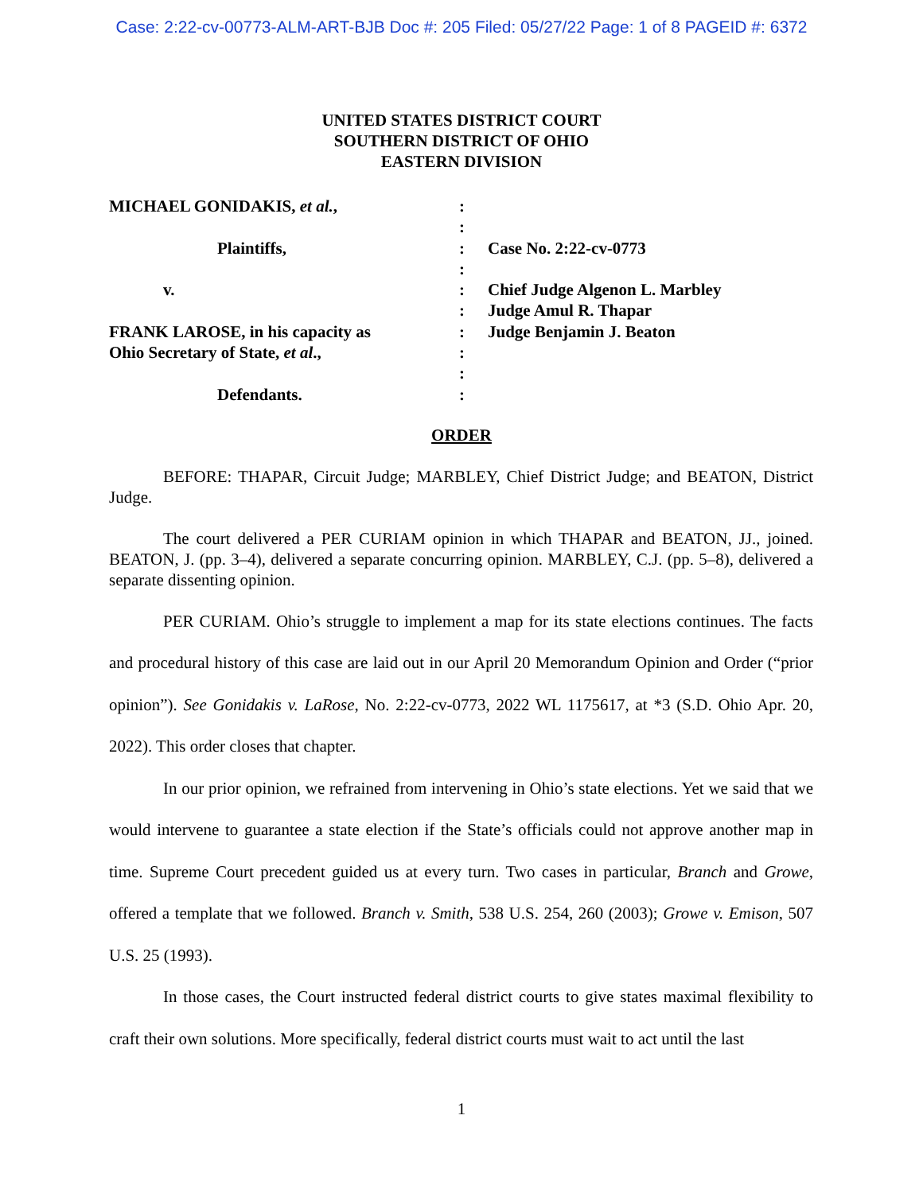Case: 2:22-cv-00773-ALM-ART-BJB Doc #: 205 Filed: 05/27/22 Page: 1 of 8 PAGEID #: 6372
UNITED STATES DISTRICT COURT
SOUTHERN DISTRICT OF OHIO
EASTERN DIVISION
MICHAEL GONIDAKIS, et al.,
Plaintiffs,
v.
FRANK LAROSE, in his capacity as
Ohio Secretary of State, et al.,
Defendants.
:
:
:
:
:
:
:
:
:
:
Case No. 2:22-cv-0773
Chief Judge Algenon L. Marbley
Judge Amul R. Thapar
Judge Benjamin J. Beaton
ORDER
BEFORE: THAPAR, Circuit Judge; MARBLEY, Chief District Judge; and BEATON, District Judge.
The court delivered a PER CURIAM opinion in which THAPAR and BEATON, JJ., joined. BEATON, J. (pp. 3–4), delivered a separate concurring opinion. MARBLEY, C.J. (pp. 5–8), delivered a separate dissenting opinion.
PER CURIAM. Ohio’s struggle to implement a map for its state elections continues. The facts and procedural history of this case are laid out in our April 20 Memorandum Opinion and Order (“prior opinion”). See Gonidakis v. LaRose, No. 2:22-cv-0773, 2022 WL 1175617, at *3 (S.D. Ohio Apr. 20, 2022). This order closes that chapter.
In our prior opinion, we refrained from intervening in Ohio’s state elections. Yet we said that we would intervene to guarantee a state election if the State’s officials could not approve another map in time. Supreme Court precedent guided us at every turn. Two cases in particular, Branch and Growe, offered a template that we followed. Branch v. Smith, 538 U.S. 254, 260 (2003); Growe v. Emison, 507 U.S. 25 (1993).
In those cases, the Court instructed federal district courts to give states maximal flexibility to craft their own solutions. More specifically, federal district courts must wait to act until the last
1